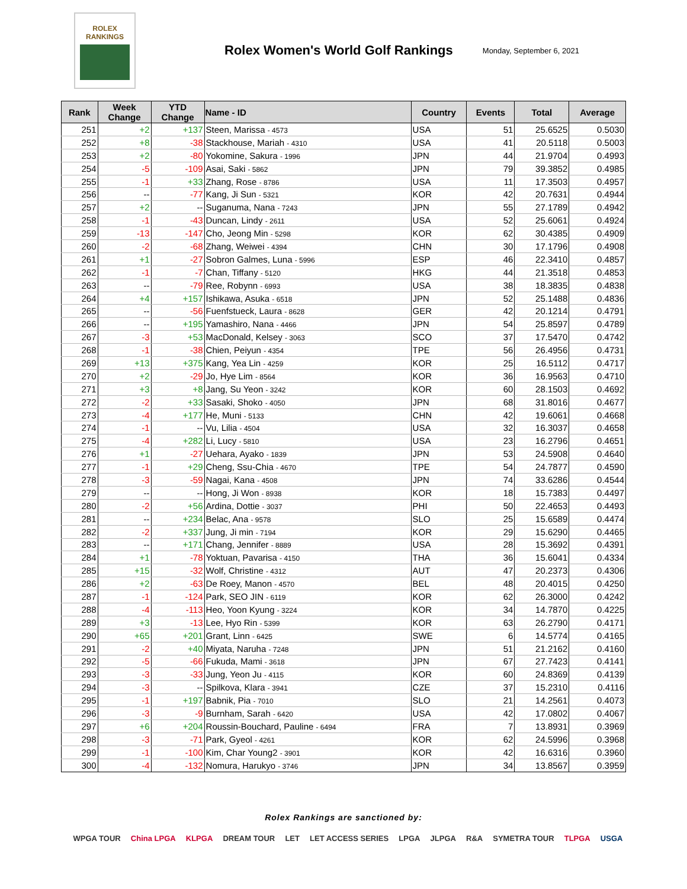ROLEX
RANKINGS
Rolex Women's World Golf Rankings
Monday, September 6, 2021
| Rank | Week Change | YTD Change | Name - ID | Country | Events | Total | Average |
| --- | --- | --- | --- | --- | --- | --- | --- |
| 251 | +2 | +137 | Steen, Marissa - 4573 | USA | 51 | 25.6525 | 0.5030 |
| 252 | +8 | -38 | Stackhouse, Mariah - 4310 | USA | 41 | 20.5118 | 0.5003 |
| 253 | +2 | -80 | Yokomine, Sakura - 1996 | JPN | 44 | 21.9704 | 0.4993 |
| 254 | -5 | -109 | Asai, Saki - 5862 | JPN | 79 | 39.3852 | 0.4985 |
| 255 | -1 | +33 | Zhang, Rose - 8786 | USA | 11 | 17.3503 | 0.4957 |
| 256 | -- | -77 | Kang, Ji Sun - 5321 | KOR | 42 | 20.7631 | 0.4944 |
| 257 | +2 | -- | Suganuma, Nana - 7243 | JPN | 55 | 27.1789 | 0.4942 |
| 258 | -1 | -43 | Duncan, Lindy - 2611 | USA | 52 | 25.6061 | 0.4924 |
| 259 | -13 | -147 | Cho, Jeong Min - 5298 | KOR | 62 | 30.4385 | 0.4909 |
| 260 | -2 | -68 | Zhang, Weiwei - 4394 | CHN | 30 | 17.1796 | 0.4908 |
| 261 | +1 | -27 | Sobron Galmes, Luna - 5996 | ESP | 46 | 22.3410 | 0.4857 |
| 262 | -1 | -7 | Chan, Tiffany - 5120 | HKG | 44 | 21.3518 | 0.4853 |
| 263 | -- | -79 | Ree, Robynn - 6993 | USA | 38 | 18.3835 | 0.4838 |
| 264 | +4 | +157 | Ishikawa, Asuka - 6518 | JPN | 52 | 25.1488 | 0.4836 |
| 265 | -- | -56 | Fuenfstueck, Laura - 8628 | GER | 42 | 20.1214 | 0.4791 |
| 266 | -- | +195 | Yamashiro, Nana - 4466 | JPN | 54 | 25.8597 | 0.4789 |
| 267 | -3 | +53 | MacDonald, Kelsey - 3063 | SCO | 37 | 17.5470 | 0.4742 |
| 268 | -1 | -38 | Chien, Peiyun - 4354 | TPE | 56 | 26.4956 | 0.4731 |
| 269 | +13 | +375 | Kang, Yea Lin - 4259 | KOR | 25 | 16.5112 | 0.4717 |
| 270 | +2 | -29 | Jo, Hye Lim - 8564 | KOR | 36 | 16.9563 | 0.4710 |
| 271 | +3 | +8 | Jang, Su Yeon - 3242 | KOR | 60 | 28.1503 | 0.4692 |
| 272 | -2 | +33 | Sasaki, Shoko - 4050 | JPN | 68 | 31.8016 | 0.4677 |
| 273 | -4 | +177 | He, Muni - 5133 | CHN | 42 | 19.6061 | 0.4668 |
| 274 | -1 | -- | Vu, Lilia - 4504 | USA | 32 | 16.3037 | 0.4658 |
| 275 | -4 | +282 | Li, Lucy - 5810 | USA | 23 | 16.2796 | 0.4651 |
| 276 | +1 | -27 | Uehara, Ayako - 1839 | JPN | 53 | 24.5908 | 0.4640 |
| 277 | -1 | +29 | Cheng, Ssu-Chia - 4670 | TPE | 54 | 24.7877 | 0.4590 |
| 278 | -3 | -59 | Nagai, Kana - 4508 | JPN | 74 | 33.6286 | 0.4544 |
| 279 | -- | -- | Hong, Ji Won - 8938 | KOR | 18 | 15.7383 | 0.4497 |
| 280 | -2 | +56 | Ardina, Dottie - 3037 | PHI | 50 | 22.4653 | 0.4493 |
| 281 | -- | +234 | Belac, Ana - 9578 | SLO | 25 | 15.6589 | 0.4474 |
| 282 | -2 | +337 | Jung, Ji min - 7194 | KOR | 29 | 15.6290 | 0.4465 |
| 283 | -- | +171 | Chang, Jennifer - 8889 | USA | 28 | 15.3692 | 0.4391 |
| 284 | +1 | -78 | Yoktuan, Pavarisa - 4150 | THA | 36 | 15.6041 | 0.4334 |
| 285 | +15 | -32 | Wolf, Christine - 4312 | AUT | 47 | 20.2373 | 0.4306 |
| 286 | +2 | -63 | De Roey, Manon - 4570 | BEL | 48 | 20.4015 | 0.4250 |
| 287 | -1 | -124 | Park, SEO JIN - 6119 | KOR | 62 | 26.3000 | 0.4242 |
| 288 | -4 | -113 | Heo, Yoon Kyung - 3224 | KOR | 34 | 14.7870 | 0.4225 |
| 289 | +3 | -13 | Lee, Hyo Rin - 5399 | KOR | 63 | 26.2790 | 0.4171 |
| 290 | +65 | +201 | Grant, Linn - 6425 | SWE | 6 | 14.5774 | 0.4165 |
| 291 | -2 | +40 | Miyata, Naruha - 7248 | JPN | 51 | 21.2162 | 0.4160 |
| 292 | -5 | -66 | Fukuda, Mami - 3618 | JPN | 67 | 27.7423 | 0.4141 |
| 293 | -3 | -33 | Jung, Yeon Ju - 4115 | KOR | 60 | 24.8369 | 0.4139 |
| 294 | -3 | -- | Spilkova, Klara - 3941 | CZE | 37 | 15.2310 | 0.4116 |
| 295 | -1 | +197 | Babnik, Pia - 7010 | SLO | 21 | 14.2561 | 0.4073 |
| 296 | -3 | -9 | Burnham, Sarah - 6420 | USA | 42 | 17.0802 | 0.4067 |
| 297 | +6 | +204 | Roussin-Bouchard, Pauline - 6494 | FRA | 7 | 13.8931 | 0.3969 |
| 298 | -3 | -71 | Park, Gyeol - 4261 | KOR | 62 | 24.5996 | 0.3968 |
| 299 | -1 | -100 | Kim, Char Young2 - 3901 | KOR | 42 | 16.6316 | 0.3960 |
| 300 | -4 | -132 | Nomura, Harukyo - 3746 | JPN | 34 | 13.8567 | 0.3959 |
Rolex Rankings are sanctioned by:
WPGA TOUR China LPGA KLPGA DREAM TOUR LET LET ACCESS SERIES LPGA JLPGA R&A SYMETRA TOUR TLPGA USGA